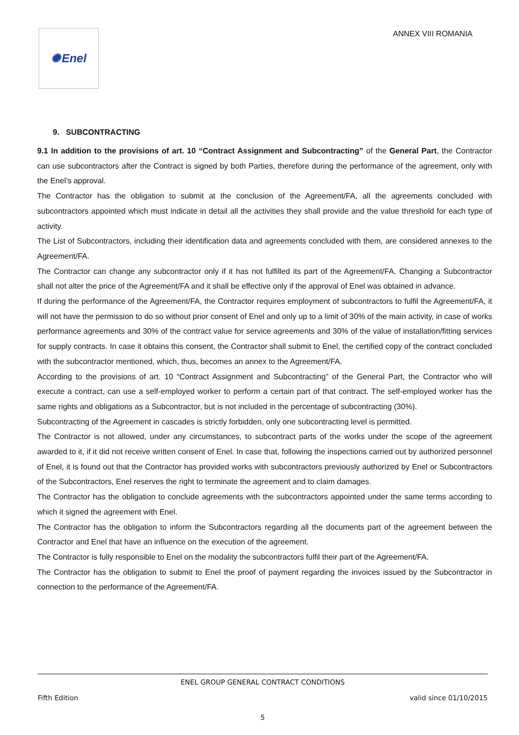✺ Enel
ANNEX VIII ROMANIA
9. SUBCONTRACTING
9.1 In addition to the provisions of art. 10 “Contract Assignment and Subcontracting” of the General Part, the Contractor can use subcontractors after the Contract is signed by both Parties, therefore during the performance of the agreement, only with the Enel’s approval.
The Contractor has the obligation to submit at the conclusion of the Agreement/FA, all the agreements concluded with subcontractors appointed which must indicate in detail all the activities they shall provide and the value threshold for each type of activity.
The List of Subcontractors, including their identification data and agreements concluded with them, are considered annexes to the Agreement/FA.
The Contractor can change any subcontractor only if it has not fulfilled its part of the Agreement/FA. Changing a Subcontractor shall not alter the price of the Agreement/FA and it shall be effective only if the approval of Enel was obtained in advance.
If during the performance of the Agreement/FA, the Contractor requires employment of subcontractors to fulfil the Agreement/FA, it will not have the permission to do so without prior consent of Enel and only up to a limit of 30% of the main activity, in case of works performance agreements and 30% of the contract value for service agreements and 30% of the value of installation/fitting services for supply contracts. In case it obtains this consent, the Contractor shall submit to Enel, the certified copy of the contract concluded with the subcontractor mentioned, which, thus, becomes an annex to the Agreement/FA.
According to the provisions of art. 10 “Contract Assignment and Subcontracting” of the General Part, the Contractor who will execute a contract, can use a self-employed worker to perform a certain part of that contract. The self-employed worker has the same rights and obligations as a Subcontractor, but is not included in the percentage of subcontracting (30%).
Subcontracting of the Agreement in cascades is strictly forbidden, only one subcontracting level is permitted.
The Contractor is not allowed, under any circumstances, to subcontract parts of the works under the scope of the agreement awarded to it, if it did not receive written consent of Enel. In case that, following the inspections carried out by authorized personnel of Enel, it is found out that the Contractor has provided works with subcontractors previously authorized by Enel or Subcontractors of the Subcontractors, Enel reserves the right to terminate the agreement and to claim damages.
The Contractor has the obligation to conclude agreements with the subcontractors appointed under the same terms according to which it signed the agreement with Enel.
The Contractor has the obligation to inform the Subcontractors regarding all the documents part of the agreement between the Contractor and Enel that have an influence on the execution of the agreement.
The Contractor is fully responsible to Enel on the modality the subcontractors fulfil their part of the Agreement/FA.
The Contractor has the obligation to submit to Enel the proof of payment regarding the invoices issued by the Subcontractor in connection to the performance of the Agreement/FA.
ENEL GROUP GENERAL CONTRACT CONDITIONS
Fifth Edition valid since 01/10/2015
5